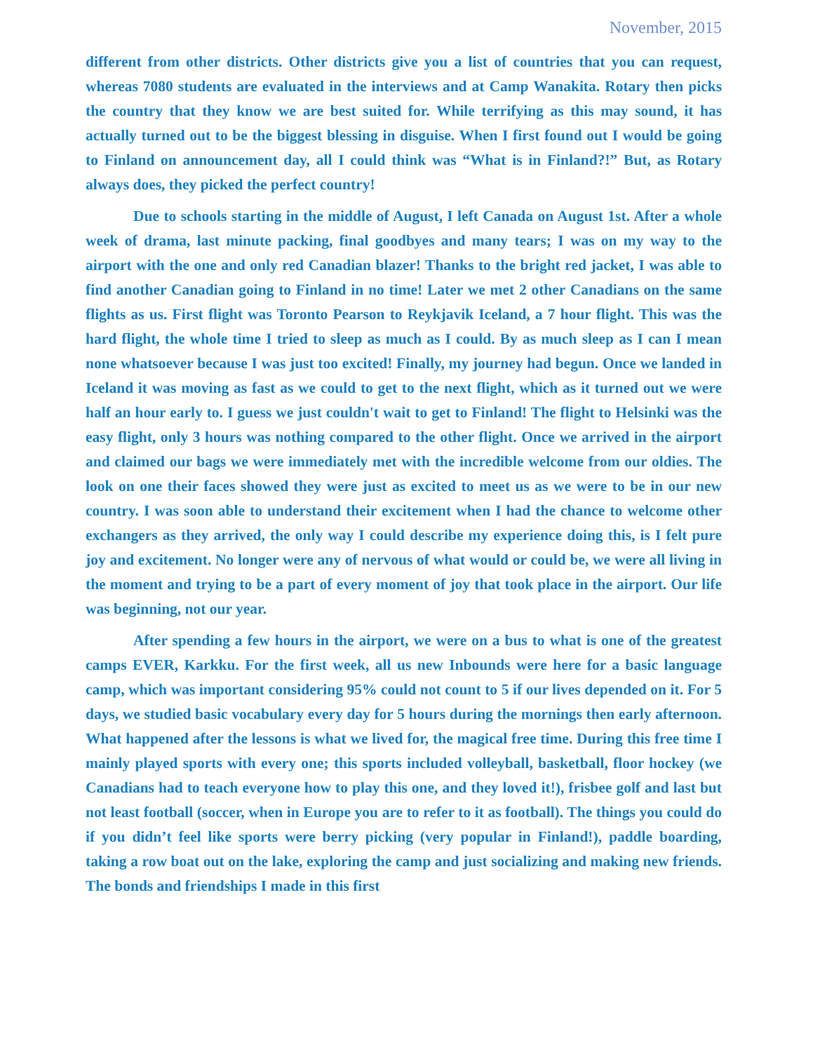November, 2015
different from other districts. Other districts give you a list of countries that you can request, whereas 7080 students are evaluated in the interviews and at Camp Wanakita. Rotary then picks the country that they know we are best suited for. While terrifying as this may sound, it has actually turned out to be the biggest blessing in disguise. When I first found out I would be going to Finland on announcement day, all I could think was “What is in Finland?!” But, as Rotary always does, they picked the perfect country!
Due to schools starting in the middle of August, I left Canada on August 1st. After a whole week of drama, last minute packing, final goodbyes and many tears; I was on my way to the airport with the one and only red Canadian blazer! Thanks to the bright red jacket, I was able to find another Canadian going to Finland in no time! Later we met 2 other Canadians on the same flights as us. First flight was Toronto Pearson to Reykjavik Iceland, a 7 hour flight. This was the hard flight, the whole time I tried to sleep as much as I could. By as much sleep as I can I mean none whatsoever because I was just too excited! Finally, my journey had begun. Once we landed in Iceland it was moving as fast as we could to get to the next flight, which as it turned out we were half an hour early to. I guess we just couldn't wait to get to Finland! The flight to Helsinki was the easy flight, only 3 hours was nothing compared to the other flight. Once we arrived in the airport and claimed our bags we were immediately met with the incredible welcome from our oldies. The look on one their faces showed they were just as excited to meet us as we were to be in our new country. I was soon able to understand their excitement when I had the chance to welcome other exchangers as they arrived, the only way I could describe my experience doing this, is I felt pure joy and excitement. No longer were any of nervous of what would or could be, we were all living in the moment and trying to be a part of every moment of joy that took place in the airport. Our life was beginning, not our year.
After spending a few hours in the airport, we were on a bus to what is one of the greatest camps EVER, Karkku. For the first week, all us new Inbounds were here for a basic language camp, which was important considering 95% could not count to 5 if our lives depended on it. For 5 days, we studied basic vocabulary every day for 5 hours during the mornings then early afternoon. What happened after the lessons is what we lived for, the magical free time. During this free time I mainly played sports with every one; this sports included volleyball, basketball, floor hockey (we Canadians had to teach everyone how to play this one, and they loved it!), frisbee golf and last but not least football (soccer, when in Europe you are to refer to it as football). The things you could do if you didn’t feel like sports were berry picking (very popular in Finland!), paddle boarding, taking a row boat out on the lake, exploring the camp and just socializing and making new friends. The bonds and friendships I made in this first